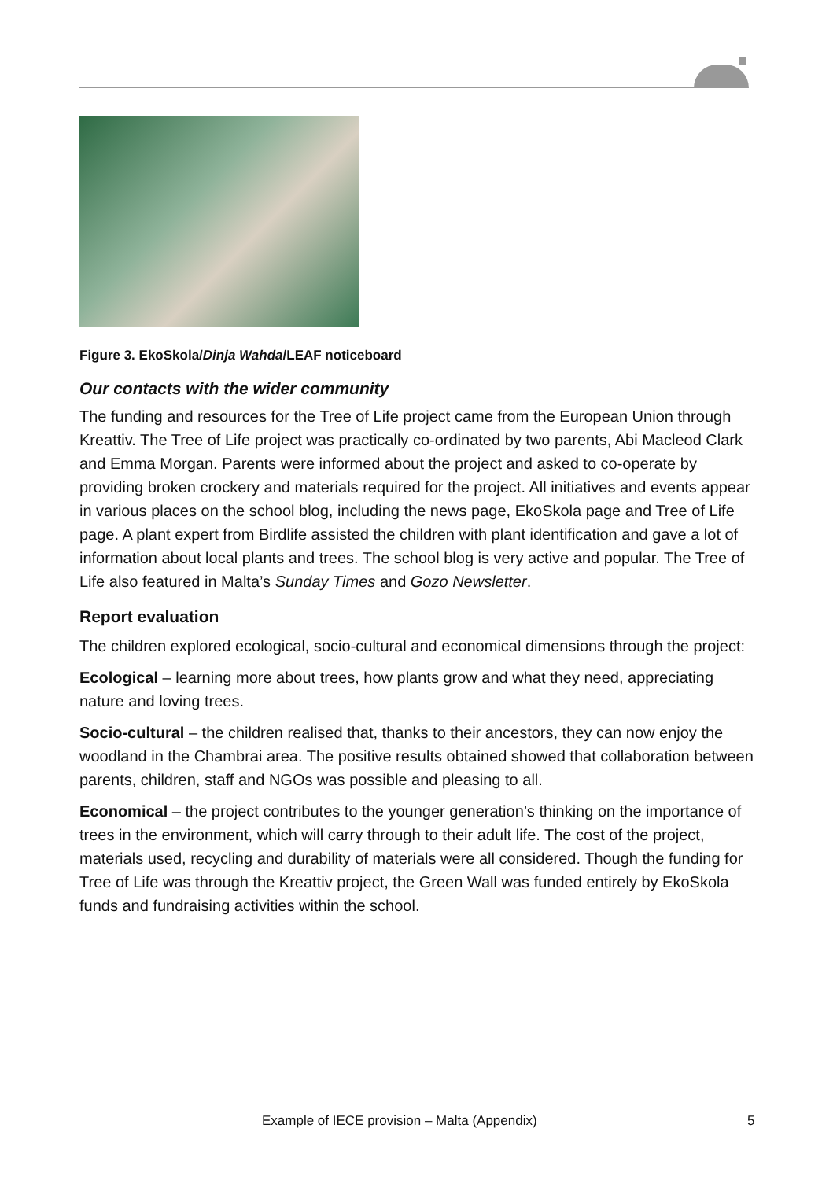Figure 3. EkoSkola/Dinja Wahda/LEAF noticeboard
Our contacts with the wider community
The funding and resources for the Tree of Life project came from the European Union through Kreattiv. The Tree of Life project was practically co-ordinated by two parents, Abi Macleod Clark and Emma Morgan. Parents were informed about the project and asked to co-operate by providing broken crockery and materials required for the project. All initiatives and events appear in various places on the school blog, including the news page, EkoSkola page and Tree of Life page. A plant expert from Birdlife assisted the children with plant identification and gave a lot of information about local plants and trees. The school blog is very active and popular. The Tree of Life also featured in Malta’s Sunday Times and Gozo Newsletter.
Report evaluation
The children explored ecological, socio-cultural and economical dimensions through the project:
Ecological – learning more about trees, how plants grow and what they need, appreciating nature and loving trees.
Socio-cultural – the children realised that, thanks to their ancestors, they can now enjoy the woodland in the Chambrai area. The positive results obtained showed that collaboration between parents, children, staff and NGOs was possible and pleasing to all.
Economical – the project contributes to the younger generation’s thinking on the importance of trees in the environment, which will carry through to their adult life. The cost of the project, materials used, recycling and durability of materials were all considered. Though the funding for Tree of Life was through the Kreattiv project, the Green Wall was funded entirely by EkoSkola funds and fundraising activities within the school.
Example of IECE provision – Malta (Appendix) 5